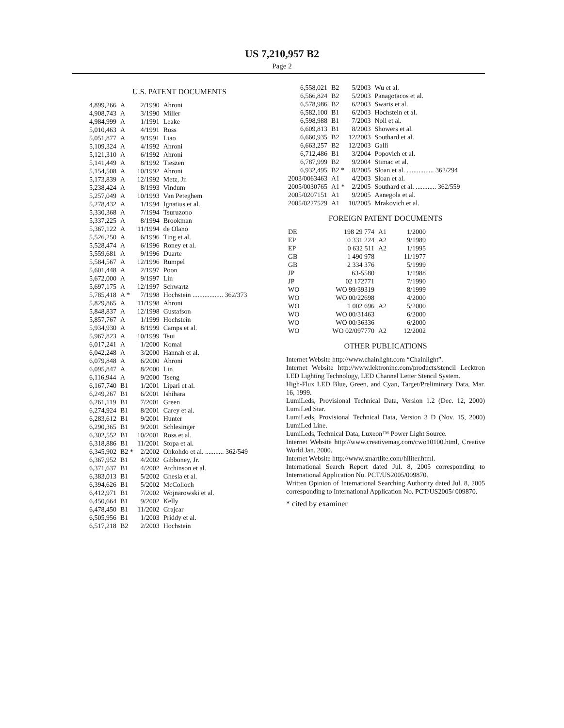US 7,210,957 B2
Page 2
U.S. PATENT DOCUMENTS
| 4,899,266 | A | 2/1990 | Ahroni |
| 4,908,743 | A | 3/1990 | Miller |
| 4,984,999 | A | 1/1991 | Leake |
| 5,010,463 | A | 4/1991 | Ross |
| 5,051,877 | A | 9/1991 | Liao |
| 5,109,324 | A | 4/1992 | Ahroni |
| 5,121,310 | A | 6/1992 | Ahroni |
| 5,141,449 | A | 8/1992 | Tieszen |
| 5,154,508 | A | 10/1992 | Ahroni |
| 5,173,839 | A | 12/1992 | Metz, Jr. |
| 5,238,424 | A | 8/1993 | Vindum |
| 5,257,049 | A | 10/1993 | Van Peteghem |
| 5,278,432 | A | 1/1994 | Ignatius et al. |
| 5,330,368 | A | 7/1994 | Tsuruzono |
| 5,337,225 | A | 8/1994 | Brookman |
| 5,367,122 | A | 11/1994 | de Olano |
| 5,526,250 | A | 6/1996 | Ting et al. |
| 5,528,474 | A | 6/1996 | Roney et al. |
| 5,559,681 | A | 9/1996 | Duarte |
| 5,584,567 | A | 12/1996 | Rumpel |
| 5,601,448 | A | 2/1997 | Poon |
| 5,672,000 | A | 9/1997 | Lin |
| 5,697,175 | A | 12/1997 | Schwartz |
| 5,785,418 | A * | 7/1998 | Hochstein .................. 362/373 |
| 5,829,865 | A | 11/1998 | Ahroni |
| 5,848,837 | A | 12/1998 | Gustafson |
| 5,857,767 | A | 1/1999 | Hochstein |
| 5,934,930 | A | 8/1999 | Camps et al. |
| 5,967,823 | A | 10/1999 | Tsui |
| 6,017,241 | A | 1/2000 | Komai |
| 6,042,248 | A | 3/2000 | Hannah et al. |
| 6,079,848 | A | 6/2000 | Ahroni |
| 6,095,847 | A | 8/2000 | Lin |
| 6,116,944 | A | 9/2000 | Tseng |
| 6,167,740 | B1 | 1/2001 | Lipari et al. |
| 6,249,267 | B1 | 6/2001 | Ishihara |
| 6,261,119 | B1 | 7/2001 | Green |
| 6,274,924 | B1 | 8/2001 | Carey et al. |
| 6,283,612 | B1 | 9/2001 | Hunter |
| 6,290,365 | B1 | 9/2001 | Schlesinger |
| 6,302,552 | B1 | 10/2001 | Ross et al. |
| 6,318,886 | B1 | 11/2001 | Stopa et al. |
| 6,345,902 | B2 * | 2/2002 | Ohkohdo et al. ........... 362/549 |
| 6,367,952 | B1 | 4/2002 | Gibboney, Jr. |
| 6,371,637 | B1 | 4/2002 | Atchinson et al. |
| 6,383,013 | B1 | 5/2002 | Ghesla et al. |
| 6,394,626 | B1 | 5/2002 | McColloch |
| 6,412,971 | B1 | 7/2002 | Wojnarowski et al. |
| 6,450,664 | B1 | 9/2002 | Kelly |
| 6,478,450 | B1 | 11/2002 | Grajcar |
| 6,505,956 | B1 | 1/2003 | Priddy et al. |
| 6,517,218 | B2 | 2/2003 | Hochstein |
| 6,558,021 | B2 | 5/2003 | Wu et al. |
| 6,566,824 | B2 | 5/2003 | Panagotacos et al. |
| 6,578,986 | B2 | 6/2003 | Swaris et al. |
| 6,582,100 | B1 | 6/2003 | Hochstein et al. |
| 6,598,988 | B1 | 7/2003 | Noll et al. |
| 6,609,813 | B1 | 8/2003 | Showers et al. |
| 6,660,935 | B2 | 12/2003 | Southard et al. |
| 6,663,257 | B2 | 12/2003 | Galli |
| 6,712,486 | B1 | 3/2004 | Popovich et al. |
| 6,787,999 | B2 | 9/2004 | Stimac et al. |
| 6,932,495 | B2 * | 8/2005 | Sloan et al. ................ 362/294 |
| 2003/0063463 | A1 | 4/2003 | Sloan et al. |
| 2005/0030765 | A1 * | 2/2005 | Southard et al. ............ 362/559 |
| 2005/0207151 | A1 | 9/2005 | Aanegola et al. |
| 2005/0227529 | A1 | 10/2005 | Mrakovich et al. |
FOREIGN PATENT DOCUMENTS
| DE | 198 29 774 | A1 | 1/2000 |
| EP | 0 331 224 | A2 | 9/1989 |
| EP | 0 632 511 | A2 | 1/1995 |
| GB | 1 490 978 | | 11/1977 |
| GB | 2 334 376 | | 5/1999 |
| JP | 63-5580 | | 1/1988 |
| JP | 02 172771 | | 7/1990 |
| WO | WO 99/39319 | | 8/1999 |
| WO | WO 00/22698 | | 4/2000 |
| WO | 1 002 696 | A2 | 5/2000 |
| WO | WO 00/31463 | | 6/2000 |
| WO | WO 00/36336 | | 6/2000 |
| WO | WO 02/097770 | A2 | 12/2002 |
OTHER PUBLICATIONS
Internet Website http://www.chainlight.com “Chainlight”.
Internet Website http://www.lektroninc.com/products/stencil Lecktron LED Lighting Technology, LED Channel Letter Stencil System.
High-Flux LED Blue, Green, and Cyan, Target/Preliminary Data, Mar. 16, 1999.
LumiLeds, Provisional Technical Data, Version 1.2 (Dec. 12, 2000) LumiLed Star.
LumiLeds, Provisional Technical Data, Version 3 D (Nov. 15, 2000) LumiLed Line.
LumiLeds, Technical Data, Luxeon™ Power Light Source.
Internet Website http://www.creativemag.com/cwo10100.html, Creative World Jan. 2000.
Internet Website http://www.smartlite.com/hiliter.html.
International Search Report dated Jul. 8, 2005 corresponding to International Application No. PCT/US2005/009870.
Written Opinion of International Searching Authority dated Jul. 8, 2005 corresponding to International Application No. PCT/US2005/ 009870.
* cited by examiner